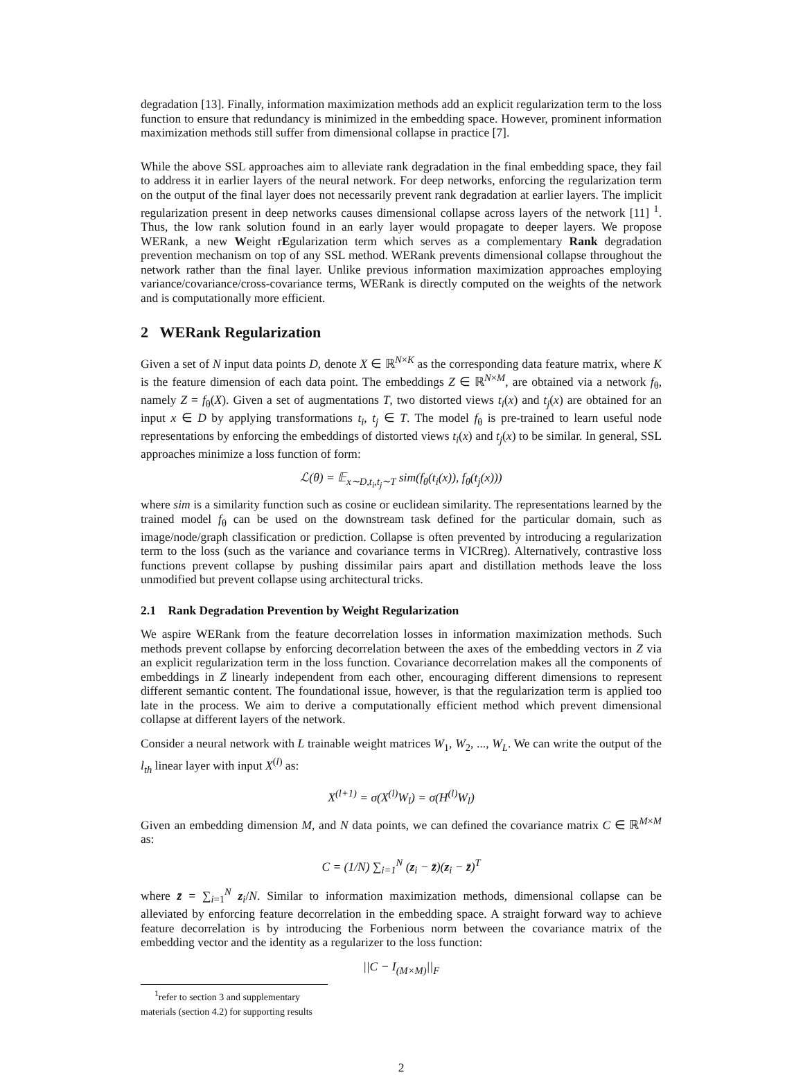degradation [13]. Finally, information maximization methods add an explicit regularization term to the loss function to ensure that redundancy is minimized in the embedding space. However, prominent information maximization methods still suffer from dimensional collapse in practice [7].
While the above SSL approaches aim to alleviate rank degradation in the final embedding space, they fail to address it in earlier layers of the neural network. For deep networks, enforcing the regularization term on the output of the final layer does not necessarily prevent rank degradation at earlier layers. The implicit regularization present in deep networks causes dimensional collapse across layers of the network [11] <sup>1</sup>. Thus, the low rank solution found in an early layer would propagate to deeper layers. We propose WERank, a new Weight rEgularization term which serves as a complementary Rank degradation prevention mechanism on top of any SSL method. WERank prevents dimensional collapse throughout the network rather than the final layer. Unlike previous information maximization approaches employing variance/covariance/cross-covariance terms, WERank is directly computed on the weights of the network and is computationally more efficient.
2 WERank Regularization
Given a set of N input data points D, denote X ∈ ℝ<sup>N×K</sup> as the corresponding data feature matrix, where K is the feature dimension of each data point. The embeddings Z ∈ ℝ<sup>N×M</sup>, are obtained via a network f<sub>θ</sub>, namely Z = f<sub>θ</sub>(X). Given a set of augmentations T, two distorted views t<sub>i</sub>(x) and t<sub>j</sub>(x) are obtained for an input x ∈ D by applying transformations t<sub>i</sub>, t<sub>j</sub> ∈ T. The model f<sub>θ</sub> is pre-trained to learn useful node representations by enforcing the embeddings of distorted views t<sub>i</sub>(x) and t<sub>j</sub>(x) to be similar. In general, SSL approaches minimize a loss function of form:
ℒ(θ) = 𝔼<sub>x∼D,t<sub>i</sub>,t<sub>j</sub>∼T</sub> sim(f<sub>θ</sub>(t<sub>i</sub>(x)), f<sub>θ</sub>(t<sub>j</sub>(x)))
where sim is a similarity function such as cosine or euclidean similarity. The representations learned by the trained model f<sub>θ</sub> can be used on the downstream task defined for the particular domain, such as image/node/graph classification or prediction. Collapse is often prevented by introducing a regularization term to the loss (such as the variance and covariance terms in VICRreg). Alternatively, contrastive loss functions prevent collapse by pushing dissimilar pairs apart and distillation methods leave the loss unmodified but prevent collapse using architectural tricks.
2.1 Rank Degradation Prevention by Weight Regularization
We aspire WERank from the feature decorrelation losses in information maximization methods. Such methods prevent collapse by enforcing decorrelation between the axes of the embedding vectors in Z via an explicit regularization term in the loss function. Covariance decorrelation makes all the components of embeddings in Z linearly independent from each other, encouraging different dimensions to represent different semantic content. The foundational issue, however, is that the regularization term is applied too late in the process. We aim to derive a computationally efficient method which prevent dimensional collapse at different layers of the network.
Consider a neural network with L trainable weight matrices W<sub>1</sub>, W<sub>2</sub>, ..., W<sub>L</sub>. We can write the output of the l<sub>th</sub> linear layer with input X<sup>(l)</sup> as:
X<sup>(l+1)</sup> = σ(X<sup>(l)</sup>W<sub>l</sub>) = σ(H<sup>(l)</sup>W<sub>l</sub>)
Given an embedding dimension M, and N data points, we can defined the covariance matrix C ∈ ℝ<sup>M×M</sup> as:
C = (1/N) ∑<sub>i=1</sub><sup>N</sup> (z<sub>i</sub> − z̄)(z<sub>i</sub> − z̄)<sup>T</sup>
where z̄ = ∑<sub>i=1</sub><sup>N</sup> z<sub>i</sub>/N. Similar to information maximization methods, dimensional collapse can be alleviated by enforcing feature decorrelation in the embedding space. A straight forward way to achieve feature decorrelation is by introducing the Forbenious norm between the covariance matrix of the embedding vector and the identity as a regularizer to the loss function:
||C − I<sub>(M×M)</sub>||<sub>F</sub>
<sup>1</sup> refer to section 3 and supplementary materials (section 4.2) for supporting results
2